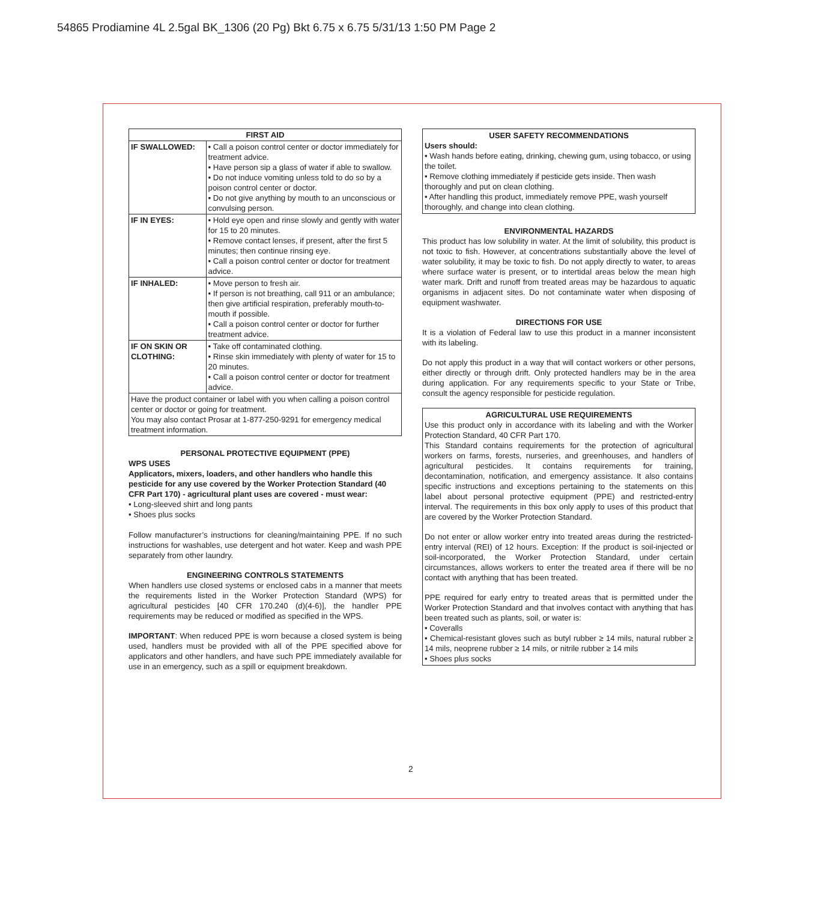54865 Prodiamine 4L 2.5gal BK_1306 (20 Pg) Bkt 6.75 x 6.75 5/31/13 1:50 PM Page 2
| FIRST AID | |
| --- | --- |
| IF SWALLOWED: | • Call a poison control center or doctor immediately for treatment advice. • Have person sip a glass of water if able to swallow. • Do not induce vomiting unless told to do so by a poison control center or doctor. • Do not give anything by mouth to an unconscious or convulsing person. |
| IF IN EYES: | • Hold eye open and rinse slowly and gently with water for 15 to 20 minutes. • Remove contact lenses, if present, after the first 5 minutes; then continue rinsing eye. • Call a poison control center or doctor for treatment advice. |
| IF INHALED: | • Move person to fresh air. • If person is not breathing, call 911 or an ambulance; then give artificial respiration, preferably mouth-to-mouth if possible. • Call a poison control center or doctor for further treatment advice. |
| IF ON SKIN OR CLOTHING: | • Take off contaminated clothing. • Rinse skin immediately with plenty of water for 15 to 20 minutes. • Call a poison control center or doctor for treatment advice. |
| Have the product container or label with you when calling a poison control center or doctor or going for treatment. You may also contact Prosar at 1-877-250-9291 for emergency medical treatment information. | |
PERSONAL PROTECTIVE EQUIPMENT (PPE)
WPS USES
Applicators, mixers, loaders, and other handlers who handle this pesticide for any use covered by the Worker Protection Standard (40 CFR Part 170) - agricultural plant uses are covered - must wear:
• Long-sleeved shirt and long pants
• Shoes plus socks
Follow manufacturer’s instructions for cleaning/maintaining PPE. If no such instructions for washables, use detergent and hot water. Keep and wash PPE separately from other laundry.
ENGINEERING CONTROLS STATEMENTS
When handlers use closed systems or enclosed cabs in a manner that meets the requirements listed in the Worker Protection Standard (WPS) for agricultural pesticides [40 CFR 170.240 (d)(4-6)], the handler PPE requirements may be reduced or modified as specified in the WPS.
IMPORTANT: When reduced PPE is worn because a closed system is being used, handlers must be provided with all of the PPE specified above for applicators and other handlers, and have such PPE immediately available for use in an emergency, such as a spill or equipment breakdown.
USER SAFETY RECOMMENDATIONS
Users should:
• Wash hands before eating, drinking, chewing gum, using tobacco, or using the toilet.
• Remove clothing immediately if pesticide gets inside. Then wash thoroughly and put on clean clothing.
• After handling this product, immediately remove PPE, wash yourself thoroughly, and change into clean clothing.
ENVIRONMENTAL HAZARDS
This product has low solubility in water. At the limit of solubility, this product is not toxic to fish. However, at concentrations substantially above the level of water solubility, it may be toxic to fish. Do not apply directly to water, to areas where surface water is present, or to intertidal areas below the mean high water mark. Drift and runoff from treated areas may be hazardous to aquatic organisms in adjacent sites. Do not contaminate water when disposing of equipment washwater.
DIRECTIONS FOR USE
It is a violation of Federal law to use this product in a manner inconsistent with its labeling.
Do not apply this product in a way that will contact workers or other persons, either directly or through drift. Only protected handlers may be in the area during application. For any requirements specific to your State or Tribe, consult the agency responsible for pesticide regulation.
AGRICULTURAL USE REQUIREMENTS
Use this product only in accordance with its labeling and with the Worker Protection Standard, 40 CFR Part 170.
This Standard contains requirements for the protection of agricultural workers on farms, forests, nurseries, and greenhouses, and handlers of agricultural pesticides. It contains requirements for training, decontamination, notification, and emergency assistance. It also contains specific instructions and exceptions pertaining to the statements on this label about personal protective equipment (PPE) and restricted-entry interval. The requirements in this box only apply to uses of this product that are covered by the Worker Protection Standard.
Do not enter or allow worker entry into treated areas during the restricted-entry interval (REI) of 12 hours. Exception: If the product is soil-injected or soil-incorporated, the Worker Protection Standard, under certain circumstances, allows workers to enter the treated area if there will be no contact with anything that has been treated.
PPE required for early entry to treated areas that is permitted under the Worker Protection Standard and that involves contact with anything that has been treated such as plants, soil, or water is:
• Coveralls
• Chemical-resistant gloves such as butyl rubber ≥ 14 mils, natural rubber ≥ 14 mils, neoprene rubber ≥ 14 mils, or nitrile rubber ≥ 14 mils
• Shoes plus socks
2